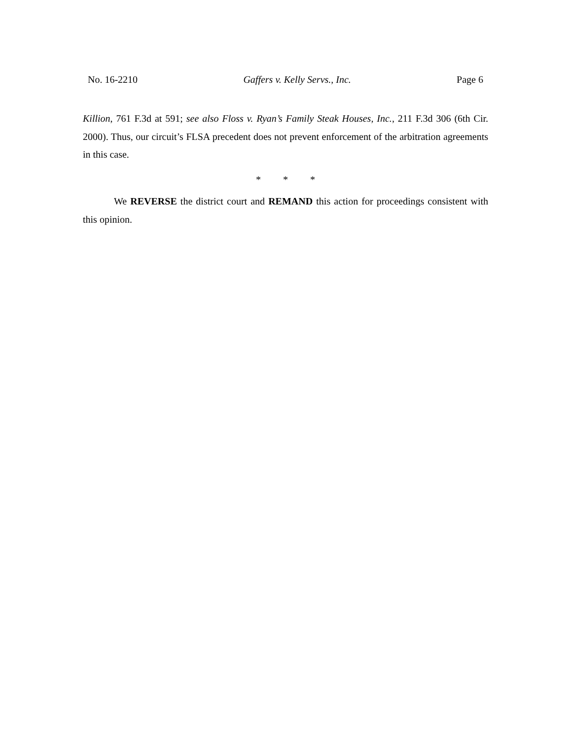No. 16-2210 Gaffers v. Kelly Servs., Inc. Page 6
Killion, 761 F.3d at 591; see also Floss v. Ryan’s Family Steak Houses, Inc., 211 F.3d 306 (6th Cir. 2000). Thus, our circuit’s FLSA precedent does not prevent enforcement of the arbitration agreements in this case.
* * *
We REVERSE the district court and REMAND this action for proceedings consistent with this opinion.